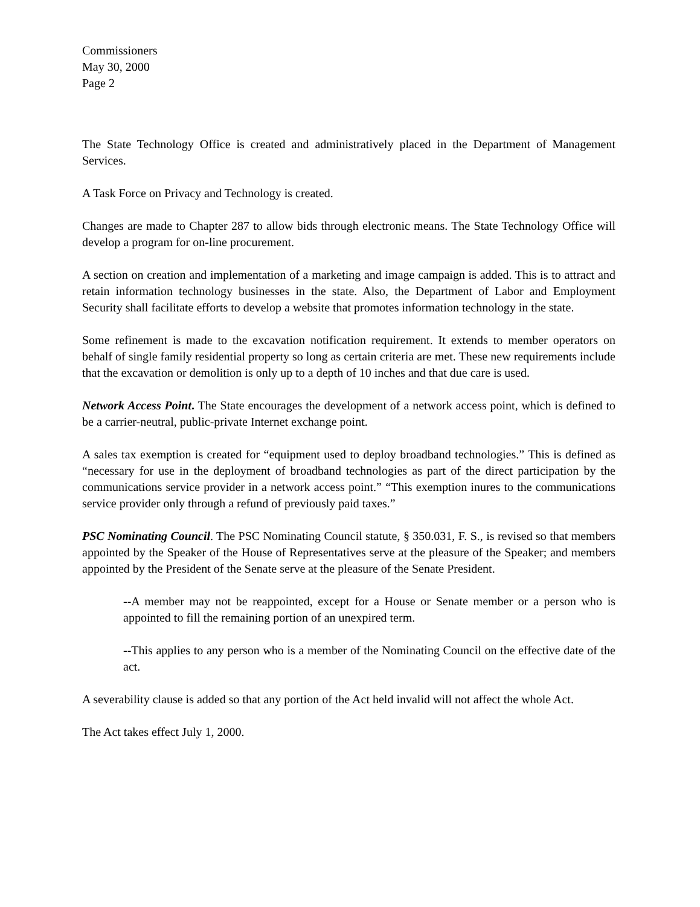Commissioners
May 30, 2000
Page 2
The State Technology Office is created and administratively placed in the Department of Management Services.
A Task Force on Privacy and Technology is created.
Changes are made to Chapter 287 to allow bids through electronic means. The State Technology Office will develop a program for on-line procurement.
A section on creation and implementation of a marketing and image campaign is added. This is to attract and retain information technology businesses in the state. Also, the Department of Labor and Employment Security shall facilitate efforts to develop a website that promotes information technology in the state.
Some refinement is made to the excavation notification requirement. It extends to member operators on behalf of single family residential property so long as certain criteria are met. These new requirements include that the excavation or demolition is only up to a depth of 10 inches and that due care is used.
Network Access Point. The State encourages the development of a network access point, which is defined to be a carrier-neutral, public-private Internet exchange point.
A sales tax exemption is created for “equipment used to deploy broadband technologies.” This is defined as “necessary for use in the deployment of broadband technologies as part of the direct participation by the communications service provider in a network access point.” “This exemption inures to the communications service provider only through a refund of previously paid taxes.”
PSC Nominating Council. The PSC Nominating Council statute, § 350.031, F. S., is revised so that members appointed by the Speaker of the House of Representatives serve at the pleasure of the Speaker; and members appointed by the President of the Senate serve at the pleasure of the Senate President.
--A member may not be reappointed, except for a House or Senate member or a person who is appointed to fill the remaining portion of an unexpired term.
--This applies to any person who is a member of the Nominating Council on the effective date of the act.
A severability clause is added so that any portion of the Act held invalid will not affect the whole Act.
The Act takes effect July 1, 2000.